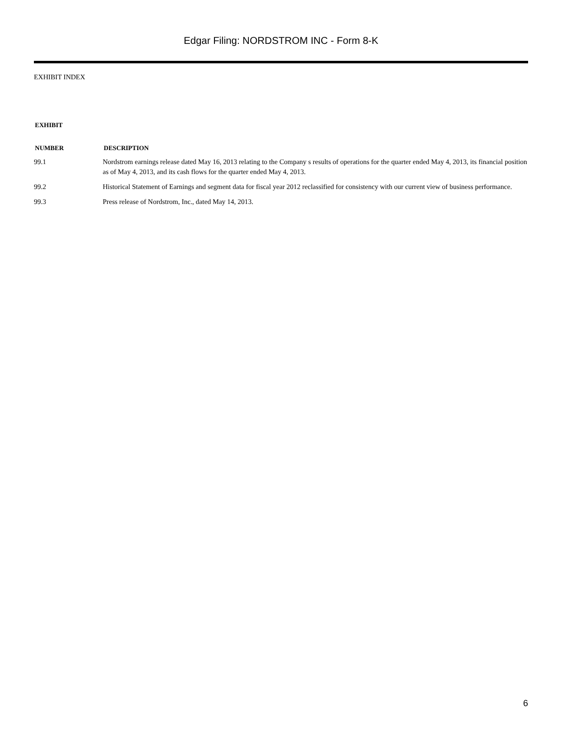Edgar Filing: NORDSTROM INC - Form 8-K
EXHIBIT INDEX
| EXHIBIT | |
| --- | --- |
| NUMBER | DESCRIPTION |
| 99.1 | Nordstrom earnings release dated May 16, 2013 relating to the Company s results of operations for the quarter ended May 4, 2013, its financial position as of May 4, 2013, and its cash flows for the quarter ended May 4, 2013. |
| 99.2 | Historical Statement of Earnings and segment data for fiscal year 2012 reclassified for consistency with our current view of business performance. |
| 99.3 | Press release of Nordstrom, Inc., dated May 14, 2013. |
6